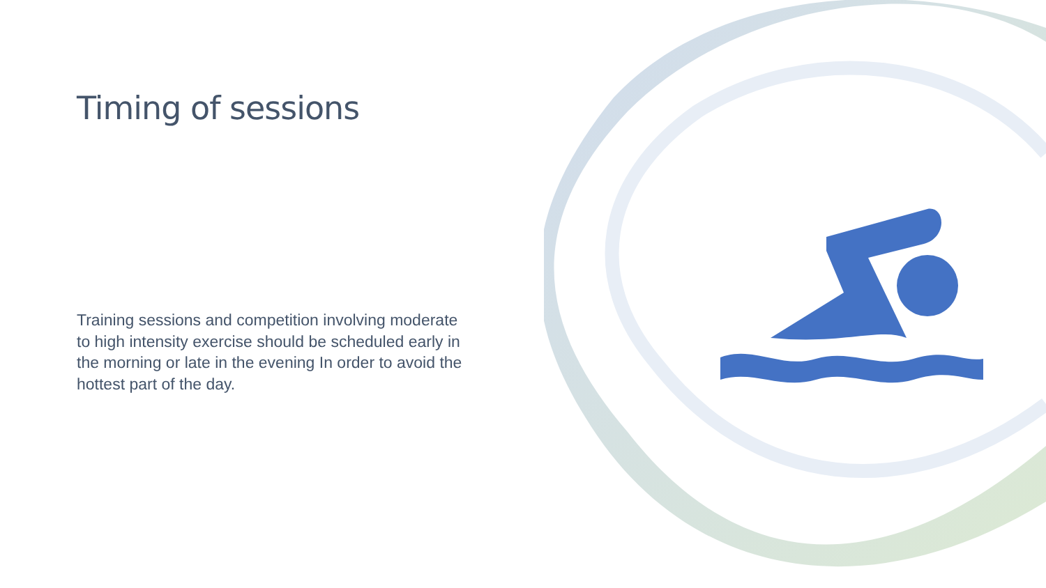Timing of sessions
Training sessions and competition involving moderate to high intensity exercise should be scheduled early in the morning or late in the evening In order to avoid the hottest part of the day.